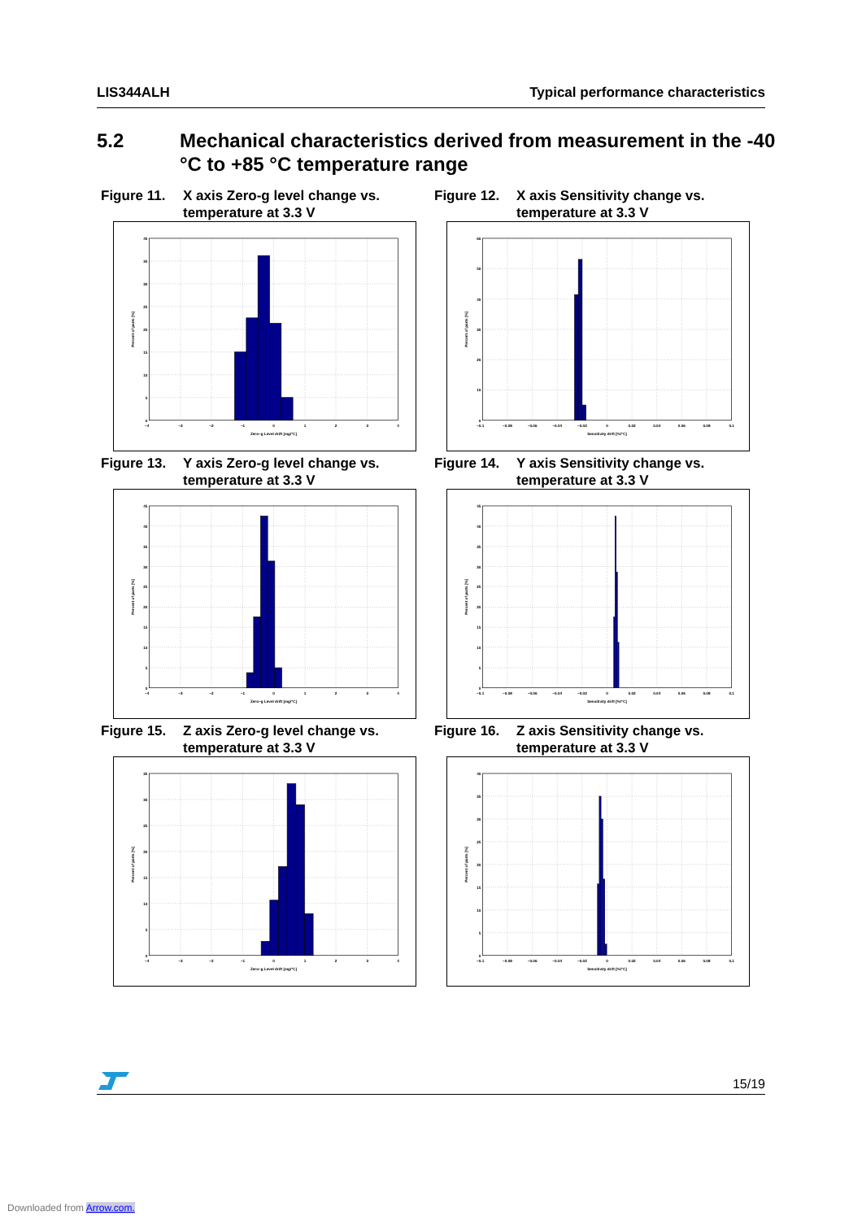LIS344ALH Typical performance characteristics
5.2 Mechanical characteristics derived from measurement in the -40 °C to +85 °C temperature range
Figure 11. X axis Zero-g level change vs. temperature at 3.3 V
0
5
10
15
20
25
30
35
40
−4
−3
−2
−1
0
1
2
3
4
Zero−g Level drift [mg/°C]
Percent of parts [%]
Figure 12. X axis Sensitivity change vs. temperature at 3.3 V
0
10
20
30
40
50
60
−0.1
−0.08
−0.06
−0.04
−0.02
0
0.02
0.04
0.06
0.08
0.1
Sensitivity drift [%/°C]
Percent of parts [%]
Figure 13. Y axis Zero-g level change vs. temperature at 3.3 V
0
5
10
15
20
25
30
35
40
45
−4
−3
−2
−1
0
1
2
3
4
Zero−g Level drift [mg/°C]
Percent of parts [%]
Figure 14. Y axis Sensitivity change vs. temperature at 3.3 V
0
5
10
15
20
25
30
35
40
45
−0.1
−0.08
−0.06
−0.04
−0.02
0
0.02
0.04
0.06
0.08
0.1
Sensitivity drift [%/°C]
Percent of parts [%]
Figure 15. Z axis Zero-g level change vs. temperature at 3.3 V
0
5
10
15
20
25
30
35
−4
−3
−2
−1
0
1
2
3
4
Zero−g Level drift [mg/°C]
Percent of parts [%]
Figure 16. Z axis Sensitivity change vs. temperature at 3.3 V
0
5
10
15
20
25
30
35
40
−0.1
−0.08
−0.06
−0.04
−0.02
0
0.02
0.04
0.06
0.08
0.1
Sensitivity drift [%/°C]
Percent of parts [%]
15/19
Downloaded from Arrow.com.